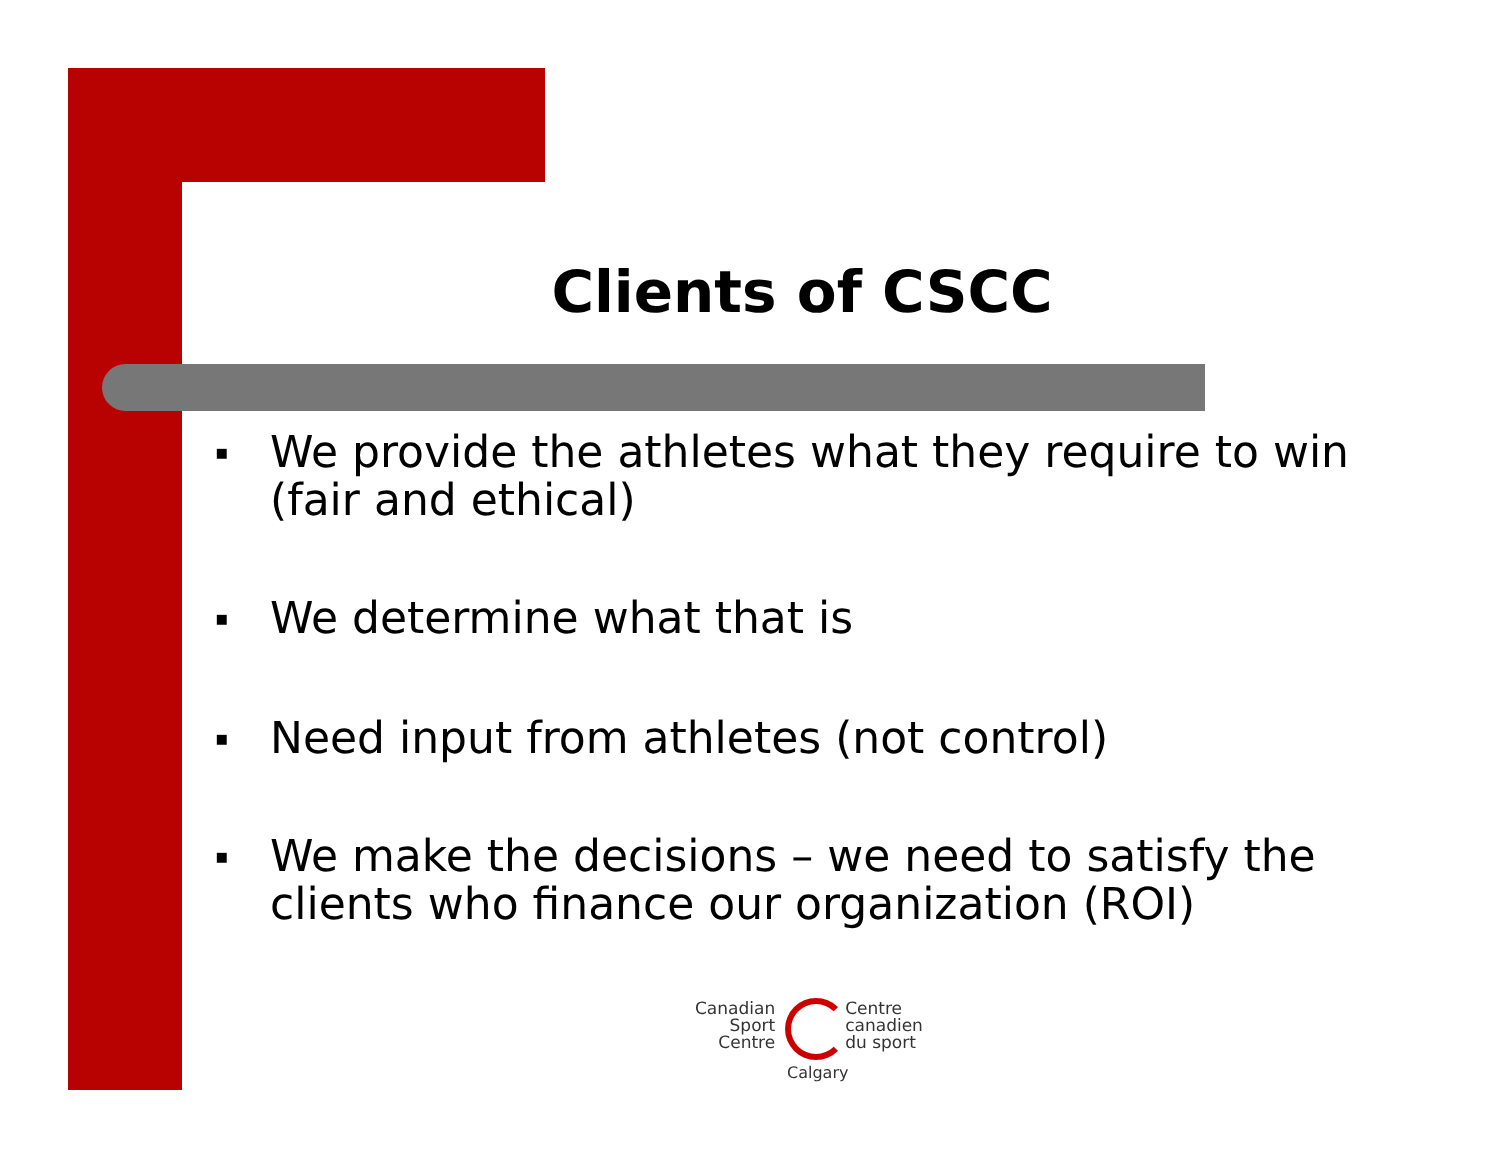Clients of CSCC
▪ We provide the athletes what they require to win (fair and ethical)
▪ We determine what that is
▪ Need input from athletes (not control)
▪ We make the decisions – we need to satisfy the clients who finance our organization (ROI)
Canadian
Sport
Centre
Centre
canadien
du sport
Calgary